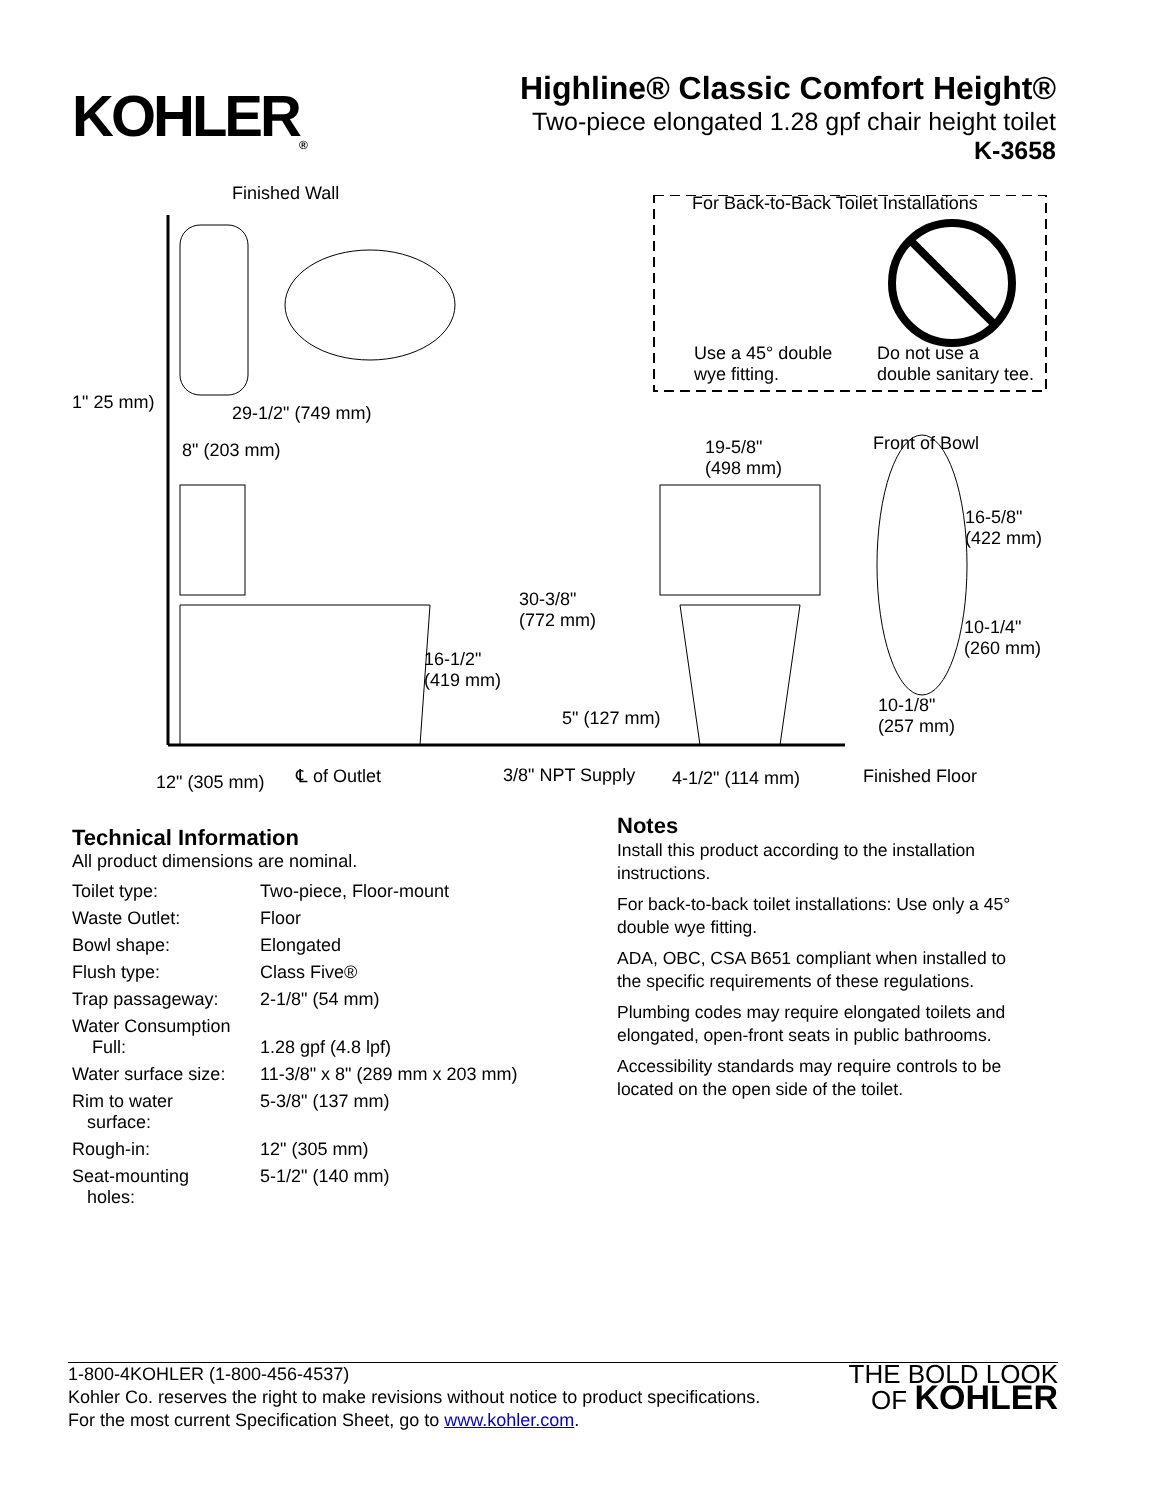KOHLER<sub>®</sub>
Highline® Classic Comfort Height®
Two-piece elongated 1.28 gpf chair height toilet
K-3658
Finished Wall For Back-to-Back Toilet Installations
Use a 45° double
wye fitting.
Do not use a
double sanitary tee.
1" 25 mm)
29-1/2" (749 mm)
8" (203 mm) 19-5/8"
(498 mm)
Front of Bowl
16-5/8"
(422 mm)
30-3/8"
(772 mm) 10-1/4"
(260 mm) 16-1/2"
(419 mm)
10-1/8"
(257 mm) 5" (127 mm)
12" (305 mm) ℄ of Outlet 3/8" NPT Supply 4-1/2" (114 mm) Finished Floor
Technical Information
All product dimensions are nominal.
| Toilet type: | Two-piece, Floor-mount |
| Waste Outlet: | Floor |
| Bowl shape: | Elongated |
| Flush type: | Class Five® |
| Trap passageway: | 2-1/8" (54 mm) |
| Water Consumption Full: | 1.28 gpf (4.8 lpf) |
| Water surface size: | 11-3/8" x 8" (289 mm x 203 mm) |
| Rim to water surface: | 5-3/8" (137 mm) |
| Rough-in: | 12" (305 mm) |
| Seat-mounting holes: | 5-1/2" (140 mm) |
Notes
Install this product according to the installation instructions.
For back-to-back toilet installations: Use only a 45° double wye fitting.
ADA, OBC, CSA B651 compliant when installed to the specific requirements of these regulations.
Plumbing codes may require elongated toilets and elongated, open-front seats in public bathrooms.
Accessibility standards may require controls to be located on the open side of the toilet.
1-800-4KOHLER (1-800-456-4537)
Kohler Co. reserves the right to make revisions without notice to product specifications.
For the most current Specification Sheet, go to www.kohler.com.
THE BOLD LOOK
OF KOHLER